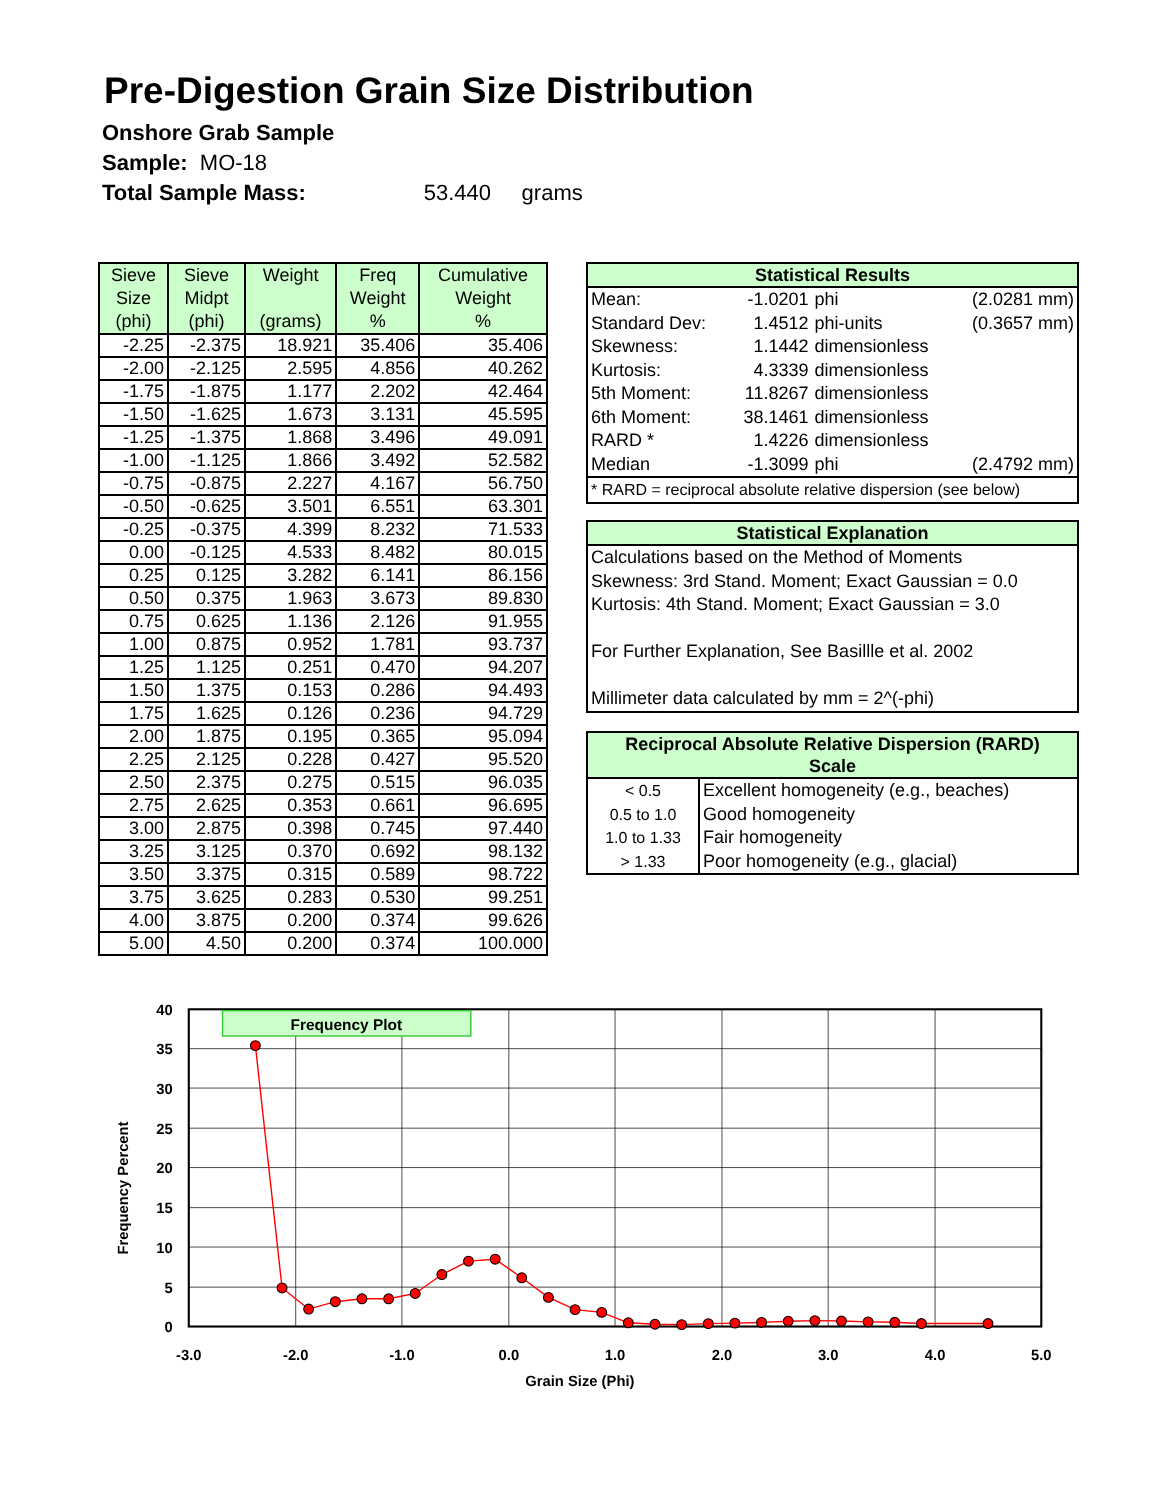Pre-Digestion Grain Size Distribution
Onshore Grab Sample
Sample: MO-18
Total Sample Mass: 53.440 grams
| Sieve Size (phi) | Sieve Midpt (phi) | Weight (grams) | Freq Weight % | Cumulative Weight % |
| --- | --- | --- | --- | --- |
| -2.25 | -2.375 | 18.921 | 35.406 | 35.406 |
| -2.00 | -2.125 | 2.595 | 4.856 | 40.262 |
| -1.75 | -1.875 | 1.177 | 2.202 | 42.464 |
| -1.50 | -1.625 | 1.673 | 3.131 | 45.595 |
| -1.25 | -1.375 | 1.868 | 3.496 | 49.091 |
| -1.00 | -1.125 | 1.866 | 3.492 | 52.582 |
| -0.75 | -0.875 | 2.227 | 4.167 | 56.750 |
| -0.50 | -0.625 | 3.501 | 6.551 | 63.301 |
| -0.25 | -0.375 | 4.399 | 8.232 | 71.533 |
| 0.00 | -0.125 | 4.533 | 8.482 | 80.015 |
| 0.25 | 0.125 | 3.282 | 6.141 | 86.156 |
| 0.50 | 0.375 | 1.963 | 3.673 | 89.830 |
| 0.75 | 0.625 | 1.136 | 2.126 | 91.955 |
| 1.00 | 0.875 | 0.952 | 1.781 | 93.737 |
| 1.25 | 1.125 | 0.251 | 0.470 | 94.207 |
| 1.50 | 1.375 | 0.153 | 0.286 | 94.493 |
| 1.75 | 1.625 | 0.126 | 0.236 | 94.729 |
| 2.00 | 1.875 | 0.195 | 0.365 | 95.094 |
| 2.25 | 2.125 | 0.228 | 0.427 | 95.520 |
| 2.50 | 2.375 | 0.275 | 0.515 | 96.035 |
| 2.75 | 2.625 | 0.353 | 0.661 | 96.695 |
| 3.00 | 2.875 | 0.398 | 0.745 | 97.440 |
| 3.25 | 3.125 | 0.370 | 0.692 | 98.132 |
| 3.50 | 3.375 | 0.315 | 0.589 | 98.722 |
| 3.75 | 3.625 | 0.283 | 0.530 | 99.251 |
| 4.00 | 3.875 | 0.200 | 0.374 | 99.626 |
| 5.00 | 4.50 | 0.200 | 0.374 | 100.000 |
| Statistical Results | | | |
| --- | --- | --- | --- |
| Mean: | -1.0201 | phi | (2.0281 mm) |
| Standard Dev: | 1.4512 | phi-units | (0.3657 mm) |
| Skewness: | 1.1442 | dimensionless | |
| Kurtosis: | 4.3339 | dimensionless | |
| 5th Moment: | 11.8267 | dimensionless | |
| 6th Moment: | 38.1461 | dimensionless | |
| RARD * | 1.4226 | dimensionless | |
| Median | -1.3099 | phi | (2.4792 mm) |
| * RARD = reciprocal absolute relative dispersion (see below) | | | |
| Statistical Explanation |
| --- |
| Calculations based on the Method of Moments |
| Skewness: 3rd Stand. Moment; Exact Gaussian = 0.0 |
| Kurtosis: 4th Stand. Moment; Exact Gaussian = 3.0 |
| For Further Explanation, See Basillle et al. 2002 |
| Millimeter data calculated by mm = 2^(-phi) |
| Reciprocal Absolute Relative Dispersion (RARD) Scale | |
| --- | --- |
| < 0.5 | Excellent homogeneity (e.g., beaches) |
| 0.5 to 1.0 | Good homogeneity |
| 1.0 to 1.33 | Fair homogeneity |
| > 1.33 | Poor homogeneity (e.g., glacial) |
Frequency Plot
40
35
30
25
20
15
10
5
0
-3.0
-2.0
-1.0
0.0
1.0
2.0
3.0
4.0
5.0
Grain Size (Phi)
Frequency Percent